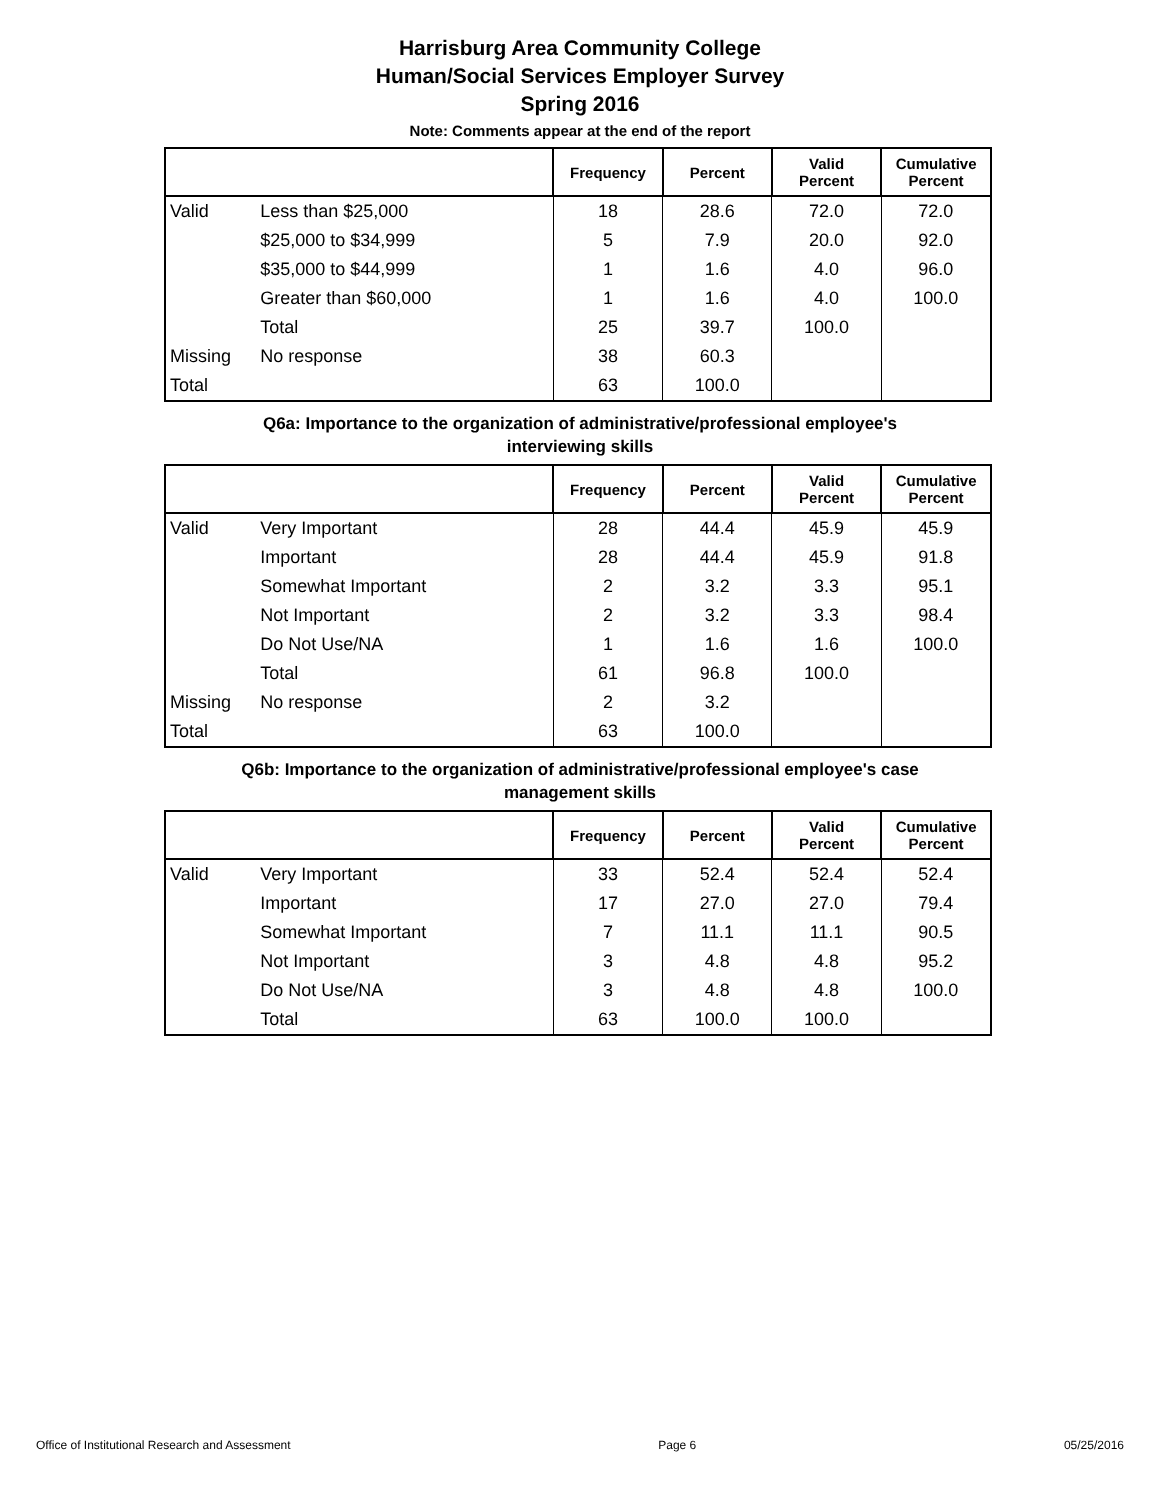Harrisburg Area Community College
Human/Social Services Employer Survey
Spring 2016
Note: Comments appear at the end of the report
| | | Frequency | Percent | Valid Percent | Cumulative Percent |
| --- | --- | --- | --- | --- | --- |
| Valid | Less than $25,000 | 18 | 28.6 | 72.0 | 72.0 |
| | $25,000 to $34,999 | 5 | 7.9 | 20.0 | 92.0 |
| | $35,000 to $44,999 | 1 | 1.6 | 4.0 | 96.0 |
| | Greater than $60,000 | 1 | 1.6 | 4.0 | 100.0 |
| | Total | 25 | 39.7 | 100.0 | |
| Missing | No response | 38 | 60.3 | | |
| Total | | 63 | 100.0 | | |
Q6a: Importance to the organization of administrative/professional employee's
interviewing skills
| | | Frequency | Percent | Valid Percent | Cumulative Percent |
| --- | --- | --- | --- | --- | --- |
| Valid | Very Important | 28 | 44.4 | 45.9 | 45.9 |
| | Important | 28 | 44.4 | 45.9 | 91.8 |
| | Somewhat Important | 2 | 3.2 | 3.3 | 95.1 |
| | Not Important | 2 | 3.2 | 3.3 | 98.4 |
| | Do Not Use/NA | 1 | 1.6 | 1.6 | 100.0 |
| | Total | 61 | 96.8 | 100.0 | |
| Missing | No response | 2 | 3.2 | | |
| Total | | 63 | 100.0 | | |
Q6b: Importance to the organization of administrative/professional employee's case
management skills
| | | Frequency | Percent | Valid Percent | Cumulative Percent |
| --- | --- | --- | --- | --- | --- |
| Valid | Very Important | 33 | 52.4 | 52.4 | 52.4 |
| | Important | 17 | 27.0 | 27.0 | 79.4 |
| | Somewhat Important | 7 | 11.1 | 11.1 | 90.5 |
| | Not Important | 3 | 4.8 | 4.8 | 95.2 |
| | Do Not Use/NA | 3 | 4.8 | 4.8 | 100.0 |
| | Total | 63 | 100.0 | 100.0 | |
Office of Institutional Research and Assessment Page 6 05/25/2016